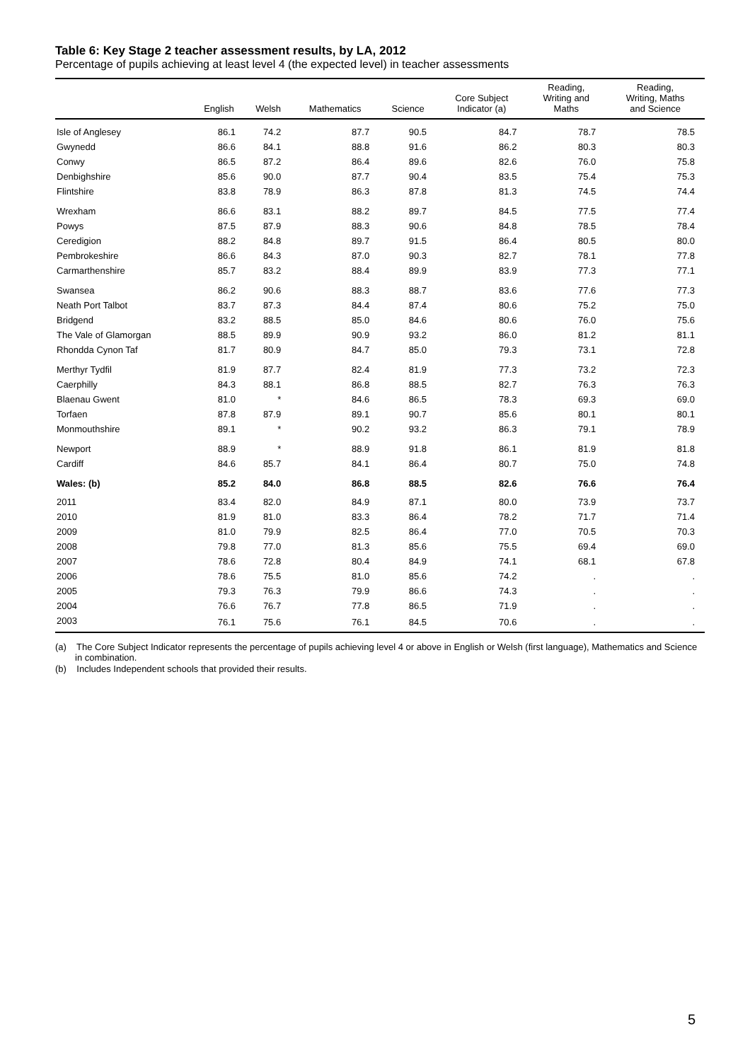Table 6: Key Stage 2 teacher assessment results, by LA, 2012
Percentage of pupils achieving at least level 4 (the expected level) in teacher assessments
| | English | Welsh | Mathematics | Science | Core Subject Indicator (a) | Reading, Writing and Maths | Reading, Writing, Maths and Science |
| --- | --- | --- | --- | --- | --- | --- | --- |
| Isle of Anglesey | 86.1 | 74.2 | 87.7 | 90.5 | 84.7 | 78.7 | 78.5 |
| Gwynedd | 86.6 | 84.1 | 88.8 | 91.6 | 86.2 | 80.3 | 80.3 |
| Conwy | 86.5 | 87.2 | 86.4 | 89.6 | 82.6 | 76.0 | 75.8 |
| Denbighshire | 85.6 | 90.0 | 87.7 | 90.4 | 83.5 | 75.4 | 75.3 |
| Flintshire | 83.8 | 78.9 | 86.3 | 87.8 | 81.3 | 74.5 | 74.4 |
| Wrexham | 86.6 | 83.1 | 88.2 | 89.7 | 84.5 | 77.5 | 77.4 |
| Powys | 87.5 | 87.9 | 88.3 | 90.6 | 84.8 | 78.5 | 78.4 |
| Ceredigion | 88.2 | 84.8 | 89.7 | 91.5 | 86.4 | 80.5 | 80.0 |
| Pembrokeshire | 86.6 | 84.3 | 87.0 | 90.3 | 82.7 | 78.1 | 77.8 |
| Carmarthenshire | 85.7 | 83.2 | 88.4 | 89.9 | 83.9 | 77.3 | 77.1 |
| Swansea | 86.2 | 90.6 | 88.3 | 88.7 | 83.6 | 77.6 | 77.3 |
| Neath Port Talbot | 83.7 | 87.3 | 84.4 | 87.4 | 80.6 | 75.2 | 75.0 |
| Bridgend | 83.2 | 88.5 | 85.0 | 84.6 | 80.6 | 76.0 | 75.6 |
| The Vale of Glamorgan | 88.5 | 89.9 | 90.9 | 93.2 | 86.0 | 81.2 | 81.1 |
| Rhondda Cynon Taf | 81.7 | 80.9 | 84.7 | 85.0 | 79.3 | 73.1 | 72.8 |
| Merthyr Tydfil | 81.9 | 87.7 | 82.4 | 81.9 | 77.3 | 73.2 | 72.3 |
| Caerphilly | 84.3 | 88.1 | 86.8 | 88.5 | 82.7 | 76.3 | 76.3 |
| Blaenau Gwent | 81.0 | * | 84.6 | 86.5 | 78.3 | 69.3 | 69.0 |
| Torfaen | 87.8 | 87.9 | 89.1 | 90.7 | 85.6 | 80.1 | 80.1 |
| Monmouthshire | 89.1 | * | 90.2 | 93.2 | 86.3 | 79.1 | 78.9 |
| Newport | 88.9 | * | 88.9 | 91.8 | 86.1 | 81.9 | 81.8 |
| Cardiff | 84.6 | 85.7 | 84.1 | 86.4 | 80.7 | 75.0 | 74.8 |
| Wales: (b) | 85.2 | 84.0 | 86.8 | 88.5 | 82.6 | 76.6 | 76.4 |
| 2011 | 83.4 | 82.0 | 84.9 | 87.1 | 80.0 | 73.9 | 73.7 |
| 2010 | 81.9 | 81.0 | 83.3 | 86.4 | 78.2 | 71.7 | 71.4 |
| 2009 | 81.0 | 79.9 | 82.5 | 86.4 | 77.0 | 70.5 | 70.3 |
| 2008 | 79.8 | 77.0 | 81.3 | 85.6 | 75.5 | 69.4 | 69.0 |
| 2007 | 78.6 | 72.8 | 80.4 | 84.9 | 74.1 | 68.1 | 67.8 |
| 2006 | 78.6 | 75.5 | 81.0 | 85.6 | 74.2 | . | . |
| 2005 | 79.3 | 76.3 | 79.9 | 86.6 | 74.3 | . | . |
| 2004 | 76.6 | 76.7 | 77.8 | 86.5 | 71.9 | . | . |
| 2003 | 76.1 | 75.6 | 76.1 | 84.5 | 70.6 | . | . |
(a) The Core Subject Indicator represents the percentage of pupils achieving level 4 or above in English or Welsh (first language), Mathematics and Science in combination.
(b) Includes Independent schools that provided their results.
5